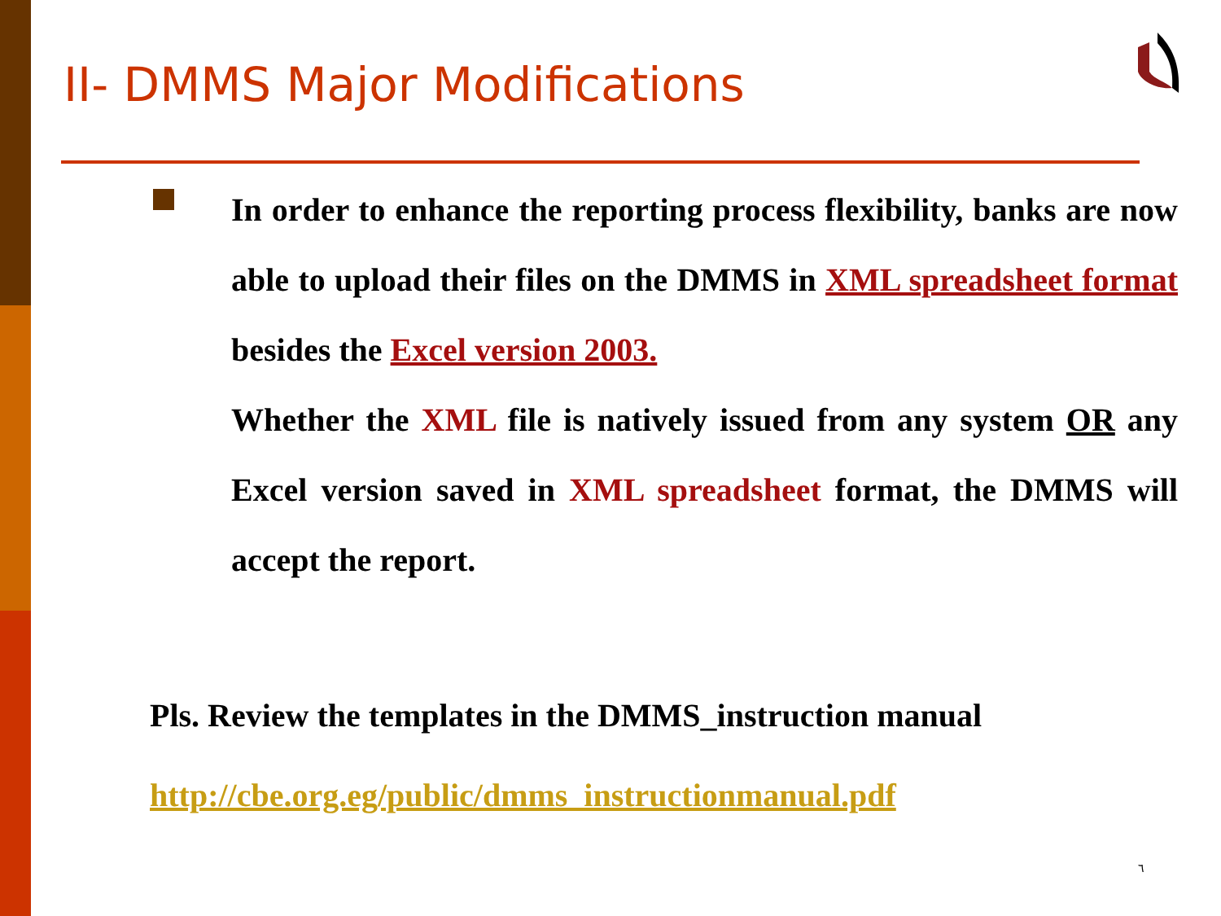II- DMMS Major Modifications
In order to enhance the reporting process flexibility, banks are now able to upload their files on the DMMS in XML spreadsheet format besides the Excel version 2003.
Whether the XML file is natively issued from any system OR any Excel version saved in XML spreadsheet format, the DMMS will accept the report.
Pls. Review the templates in the DMMS_instruction manual
http://cbe.org.eg/public/dmms_instructionmanual.pdf
٦